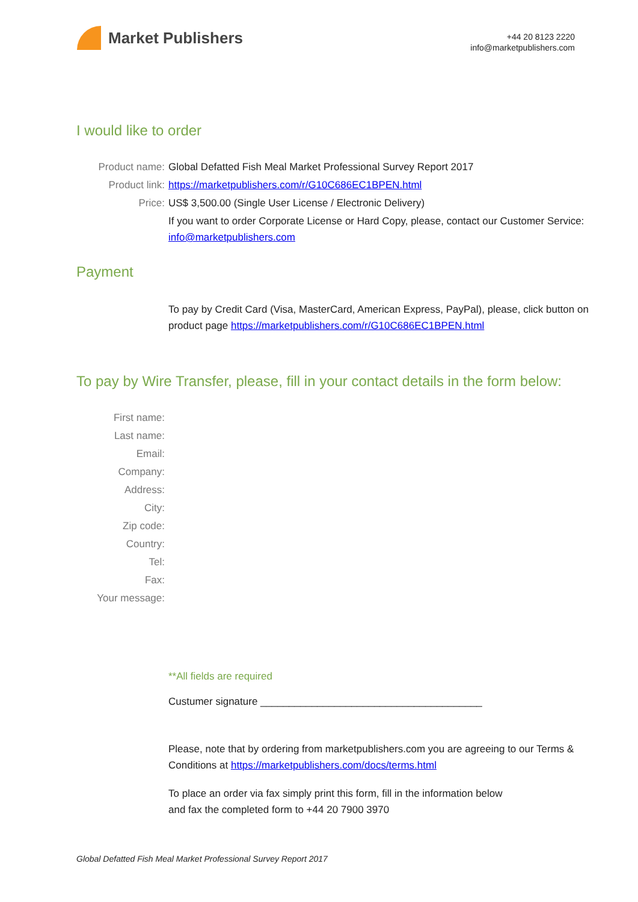Market Publishers
+44 20 8123 2220
info@marketpublishers.com
I would like to order
Product name: Global Defatted Fish Meal Market Professional Survey Report 2017
Product link: https://marketpublishers.com/r/G10C686EC1BPEN.html
Price: US$ 3,500.00 (Single User License / Electronic Delivery)
If you want to order Corporate License or Hard Copy, please, contact our Customer Service:
info@marketpublishers.com
Payment
To pay by Credit Card (Visa, MasterCard, American Express, PayPal), please, click button on product page https://marketpublishers.com/r/G10C686EC1BPEN.html
To pay by Wire Transfer, please, fill in your contact details in the form below:
First name:
Last name:
Email:
Company:
Address:
City:
Zip code:
Country:
Tel:
Fax:
Your message:
**All fields are required
Custumer signature _______________________________________
Please, note that by ordering from marketpublishers.com you are agreeing to our Terms & Conditions at https://marketpublishers.com/docs/terms.html
To place an order via fax simply print this form, fill in the information below
and fax the completed form to +44 20 7900 3970
Global Defatted Fish Meal Market Professional Survey Report 2017